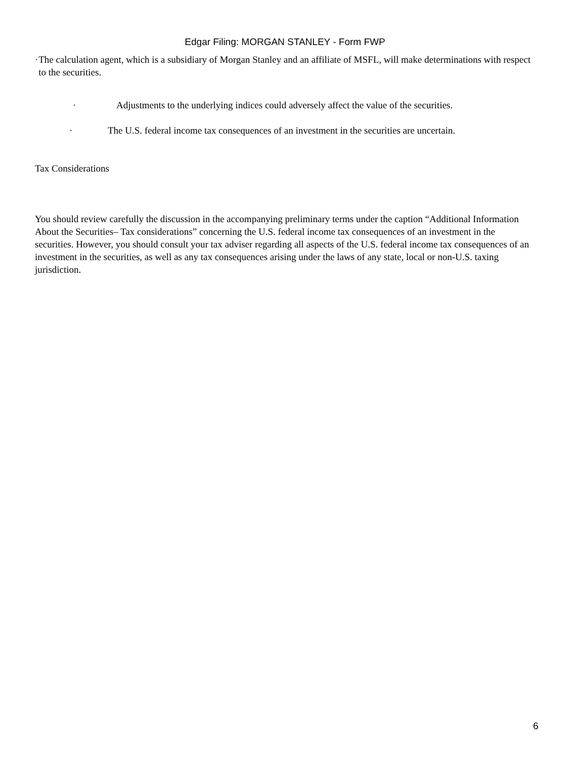Edgar Filing: MORGAN STANLEY - Form FWP
· The calculation agent, which is a subsidiary of Morgan Stanley and an affiliate of MSFL, will make determinations with respect to the securities.
· Adjustments to the underlying indices could adversely affect the value of the securities.
· The U.S. federal income tax consequences of an investment in the securities are uncertain.
Tax Considerations
You should review carefully the discussion in the accompanying preliminary terms under the caption “Additional Information About the Securities– Tax considerations” concerning the U.S. federal income tax consequences of an investment in the securities. However, you should consult your tax adviser regarding all aspects of the U.S. federal income tax consequences of an investment in the securities, as well as any tax consequences arising under the laws of any state, local or non-U.S. taxing jurisdiction.
6